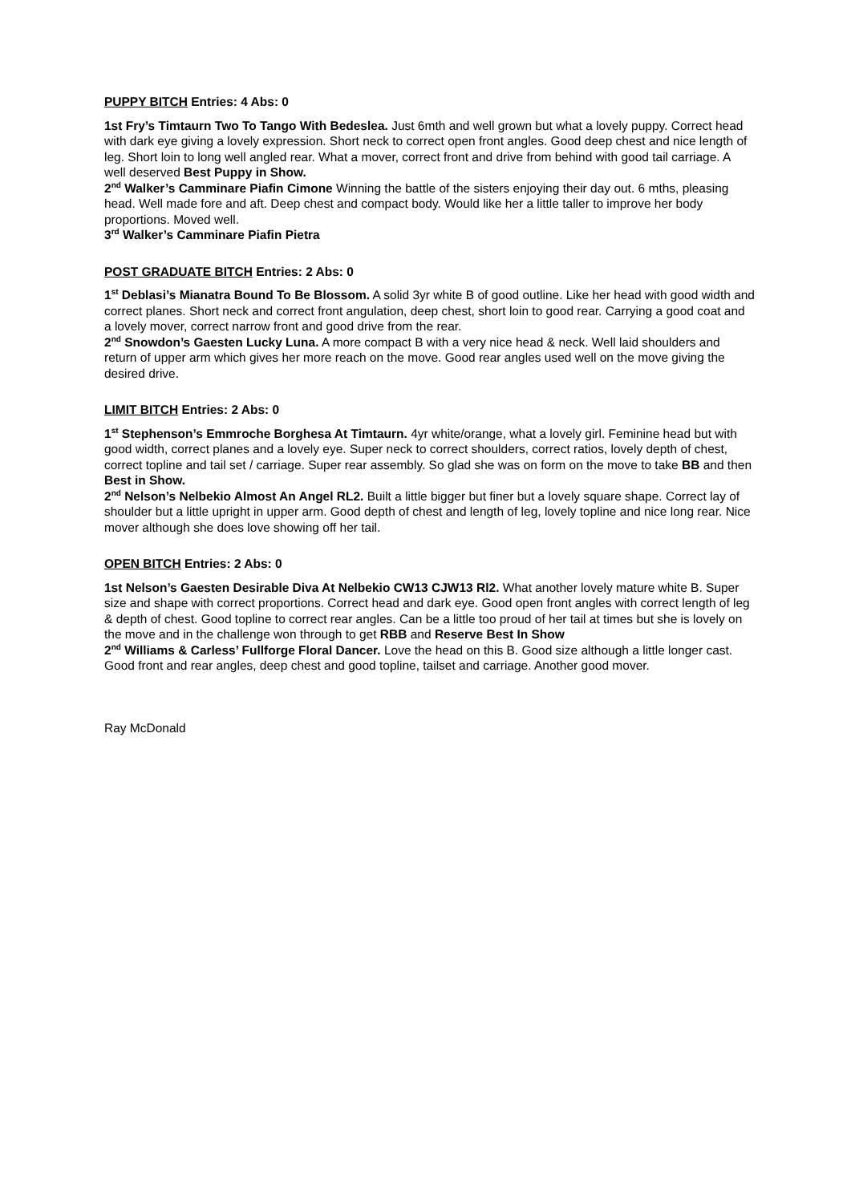PUPPY BITCH Entries: 4 Abs: 0
1st Fry’s Timtaurn Two To Tango With Bedeslea. Just 6mth and well grown but what a lovely puppy. Correct head with dark eye giving a lovely expression. Short neck to correct open front angles. Good deep chest and nice length of leg. Short loin to long well angled rear. What a mover, correct front and drive from behind with good tail carriage. A well deserved Best Puppy in Show.
2<sup>nd</sup> Walker’s Camminare Piafin Cimone Winning the battle of the sisters enjoying their day out. 6 mths, pleasing head. Well made fore and aft. Deep chest and compact body. Would like her a little taller to improve her body proportions. Moved well.
3<sup>rd</sup> Walker’s Camminare Piafin Pietra
POST GRADUATE BITCH Entries: 2 Abs: 0
1<sup>st</sup> Deblasi’s Mianatra Bound To Be Blossom. A solid 3yr white B of good outline. Like her head with good width and correct planes. Short neck and correct front angulation, deep chest, short loin to good rear. Carrying a good coat and a lovely mover, correct narrow front and good drive from the rear.
2<sup>nd</sup> Snowdon’s Gaesten Lucky Luna. A more compact B with a very nice head & neck. Well laid shoulders and return of upper arm which gives her more reach on the move. Good rear angles used well on the move giving the desired drive.
LIMIT BITCH Entries: 2 Abs: 0
1<sup>st</sup> Stephenson’s Emmroche Borghesa At Timtaurn. 4yr white/orange, what a lovely girl. Feminine head but with good width, correct planes and a lovely eye. Super neck to correct shoulders, correct ratios, lovely depth of chest, correct topline and tail set / carriage. Super rear assembly. So glad she was on form on the move to take BB and then Best in Show.
2<sup>nd</sup> Nelson’s Nelbekio Almost An Angel RL2. Built a little bigger but finer but a lovely square shape. Correct lay of shoulder but a little upright in upper arm. Good depth of chest and length of leg, lovely topline and nice long rear. Nice mover although she does love showing off her tail.
OPEN BITCH Entries: 2 Abs: 0
1st Nelson’s Gaesten Desirable Diva At Nelbekio CW13 CJW13 Rl2. What another lovely mature white B. Super size and shape with correct proportions. Correct head and dark eye. Good open front angles with correct length of leg & depth of chest. Good topline to correct rear angles. Can be a little too proud of her tail at times but she is lovely on the move and in the challenge won through to get RBB and Reserve Best In Show
2<sup>nd</sup> Williams & Carless’ Fullforge Floral Dancer. Love the head on this B. Good size although a little longer cast. Good front and rear angles, deep chest and good topline, tailset and carriage. Another good mover.
Ray McDonald